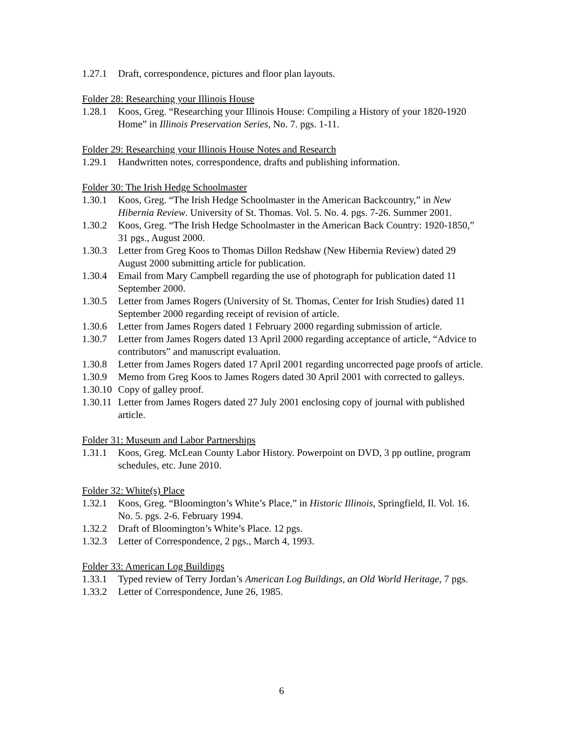1.27.1 Draft, correspondence, pictures and floor plan layouts.
Folder 28: Researching your Illinois House
1.28.1 Koos, Greg. “Researching your Illinois House: Compiling a History of your 1820-1920 Home” in Illinois Preservation Series, No. 7. pgs. 1-11.
Folder 29: Researching your Illinois House Notes and Research
1.29.1 Handwritten notes, correspondence, drafts and publishing information.
Folder 30: The Irish Hedge Schoolmaster
1.30.1 Koos, Greg. “The Irish Hedge Schoolmaster in the American Backcountry,” in New Hibernia Review. University of St. Thomas. Vol. 5. No. 4. pgs. 7-26. Summer 2001.
1.30.2 Koos, Greg. “The Irish Hedge Schoolmaster in the American Back Country: 1920-1850,” 31 pgs., August 2000.
1.30.3 Letter from Greg Koos to Thomas Dillon Redshaw (New Hibernia Review) dated 29 August 2000 submitting article for publication.
1.30.4 Email from Mary Campbell regarding the use of photograph for publication dated 11 September 2000.
1.30.5 Letter from James Rogers (University of St. Thomas, Center for Irish Studies) dated 11 September 2000 regarding receipt of revision of article.
1.30.6 Letter from James Rogers dated 1 February 2000 regarding submission of article.
1.30.7 Letter from James Rogers dated 13 April 2000 regarding acceptance of article, “Advice to contributors” and manuscript evaluation.
1.30.8 Letter from James Rogers dated 17 April 2001 regarding uncorrected page proofs of article.
1.30.9 Memo from Greg Koos to James Rogers dated 30 April 2001 with corrected to galleys.
1.30.10 Copy of galley proof.
1.30.11 Letter from James Rogers dated 27 July 2001 enclosing copy of journal with published article.
Folder 31: Museum and Labor Partnerships
1.31.1 Koos, Greg. McLean County Labor History. Powerpoint on DVD, 3 pp outline, program schedules, etc. June 2010.
Folder 32: White(s) Place
1.32.1 Koos, Greg. “Bloomington’s White’s Place,” in Historic Illinois, Springfield, Il. Vol. 16. No. 5. pgs. 2-6. February 1994.
1.32.2 Draft of Bloomington’s White’s Place. 12 pgs.
1.32.3 Letter of Correspondence, 2 pgs., March 4, 1993.
Folder 33: American Log Buildings
1.33.1 Typed review of Terry Jordan’s American Log Buildings, an Old World Heritage, 7 pgs.
1.33.2 Letter of Correspondence, June 26, 1985.
6